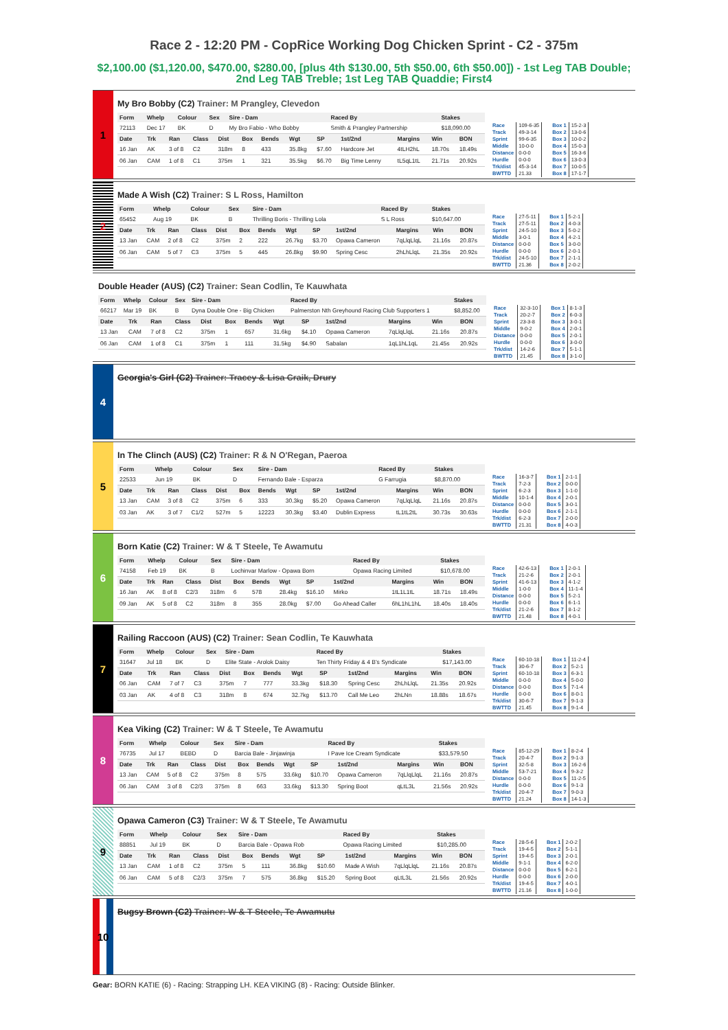Race 2 - 12:20 PM - CopRice Working Dog Chicken Sprint - C2 - 375m
$2,100.00 ($1,120.00, $470.00, $280.00, [plus 4th $130.00, 5th $50.00, 6th $50.00]) - 1st Leg TAB Double; 2nd Leg TAB Treble; 1st Leg TAB Quaddie; First4
1
My Bro Bobby (C2) Trainer: M Prangley, Clevedon
| Form | Whelp | Colour | Sex | Sire - Dam | Raced By | Stakes |
| --- | --- | --- | --- | --- | --- | --- |
| 72113 | Dec 17 | BK | D | My Bro Fabio - Who Bobby | Smith & Prangley Partnership | $18,090.00 |
| Date | Trk | Ran | Class | Dist | Box | Bends | Wgt | SP | 1st/2nd | Margins | Win | BON |
| --- | --- | --- | --- | --- | --- | --- | --- | --- | --- | --- | --- | --- |
| 16 Jan | AK | 3 of 8 | C2 | 318m | 8 | 433 | 35.8kg | $7.60 | Hardcore Jet | 4tLH2hL | 18.70s | 18.49s |
| 06 Jan | CAM | 1 of 8 | C1 | 375m | 1 | 321 | 35.5kg | $6.70 | Big Time Lenny | tL5qL1tL | 21.71s | 20.92s |
| Race | 109-6-35 |
| Track | 49-3-14 |
| Sprint | 99-6-35 |
| Middle | 10-0-0 |
| Distance | 0-0-0 |
| Hurdle | 0-0-0 |
| Trk/dist | 45-3-14 |
| BWTTD | 21.33 |
| Box 1 | 15-2-3 |
| Box 2 | 13-0-6 |
| Box 3 | 10-0-2 |
| Box 4 | 15-0-3 |
| Box 5 | 16-3-6 |
| Box 6 | 13-0-3 |
| Box 7 | 10-0-5 |
| Box 8 | 17-1-7 |
2
Made A Wish (C2) Trainer: S L Ross, Hamilton
| Form | Whelp | Colour | Sex | Sire - Dam | Raced By | Stakes |
| --- | --- | --- | --- | --- | --- | --- |
| 65452 | Aug 19 | BK | B | Thrilling Boris - Thrilling Lola | S L Ross | $10,647.00 |
| Date | Trk | Ran | Class | Dist | Box | Bends | Wgt | SP | 1st/2nd | Margins | Win | BON |
| --- | --- | --- | --- | --- | --- | --- | --- | --- | --- | --- | --- | --- |
| 13 Jan | CAM | 2 of 8 | C2 | 375m | 2 | 222 | 26.7kg | $3.70 | Opawa Cameron | 7qLlqLlqL | 21.16s | 20.87s |
| 06 Jan | CAM | 5 of 7 | C3 | 375m | 5 | 445 | 26.8kg | $9.90 | Spring Cesc | 2hLhLlqL | 21.35s | 20.92s |
| Race | 27-5-11 |
| Track | 27-5-11 |
| Sprint | 24-5-10 |
| Middle | 3-0-1 |
| Distance | 0-0-0 |
| Hurdle | 0-0-0 |
| Trk/dist | 24-5-10 |
| BWTTD | 21.36 |
| Box 1 | 5-2-1 |
| Box 2 | 4-0-3 |
| Box 3 | 5-0-2 |
| Box 4 | 4-2-1 |
| Box 5 | 3-0-0 |
| Box 6 | 2-0-1 |
| Box 7 | 2-1-1 |
| Box 8 | 2-0-2 |
Double Header (AUS) (C2) Trainer: Sean Codlin, Te Kauwhata
| Form | Whelp | Colour | Sex | Sire - Dam | Raced By | Stakes |
| --- | --- | --- | --- | --- | --- | --- |
| 66217 | Mar 19 | BK | B | Dyna Double One - Big Chicken | Palmerston Nth Greyhound Racing Club Supporters 1 | $8,852.00 |
| Date | Trk | Ran | Class | Dist | Box | Bends | Wgt | SP | 1st/2nd | Margins | Win | BON |
| --- | --- | --- | --- | --- | --- | --- | --- | --- | --- | --- | --- | --- |
| 13 Jan | CAM | 7 of 8 | C2 | 375m | 1 | 657 | 31.6kg | $4.10 | Opawa Cameron | 7qLlqLlqL | 21.16s | 20.87s |
| 06 Jan | CAM | 1 of 8 | C1 | 375m | 1 | 111 | 31.5kg | $4.90 | Sabalan | 1qL1hL1qL | 21.45s | 20.92s |
| Race | 32-3-10 |
| Track | 20-2-7 |
| Sprint | 23-3-8 |
| Middle | 9-0-2 |
| Distance | 0-0-0 |
| Hurdle | 0-0-0 |
| Trk/dist | 14-2-6 |
| BWTTD | 21.45 |
| Box 1 | 8-1-3 |
| Box 2 | 6-0-3 |
| Box 3 | 3-0-1 |
| Box 4 | 2-0-1 |
| Box 5 | 2-0-1 |
| Box 6 | 3-0-0 |
| Box 7 | 5-1-1 |
| Box 8 | 3-1-0 |
4
Georgia's Girl (C2) Trainer: Tracey & Lisa Craik, Drury
5
In The Clinch (AUS) (C2) Trainer: R & N O'Regan, Paeroa
| Form | Whelp | Colour | Sex | Sire - Dam | Raced By | Stakes |
| --- | --- | --- | --- | --- | --- | --- |
| 22533 | Jun 19 | BK | D | Fernando Bale - Esparza | G Farrugia | $8,870.00 |
| Date | Trk | Ran | Class | Dist | Box | Bends | Wgt | SP | 1st/2nd | Margins | Win | BON |
| --- | --- | --- | --- | --- | --- | --- | --- | --- | --- | --- | --- | --- |
| 13 Jan | CAM | 3 of 8 | C2 | 375m | 6 | 333 | 30.3kg | $5.20 | Opawa Cameron | 7qLlqLlqL | 21.16s | 20.87s |
| 03 Jan | AK | 3 of 7 | C1/2 | 527m | 5 | 12223 | 30.3kg | $3.40 | Dublin Express | tL1tL2tL | 30.73s | 30.63s |
| Race | 16-3-7 |
| Track | 7-2-3 |
| Sprint | 6-2-3 |
| Middle | 10-1-4 |
| Distance | 0-0-0 |
| Hurdle | 0-0-0 |
| Trk/dist | 6-2-3 |
| BWTTD | 21.31 |
| Box 1 | 2-1-1 |
| Box 2 | 0-0-0 |
| Box 3 | 1-1-0 |
| Box 4 | 2-0-1 |
| Box 5 | 3-0-1 |
| Box 6 | 2-1-1 |
| Box 7 | 2-0-0 |
| Box 8 | 4-0-3 |
6
Born Katie (C2) Trainer: W & T Steele, Te Awamutu
| Form | Whelp | Colour | Sex | Sire - Dam | Raced By | Stakes |
| --- | --- | --- | --- | --- | --- | --- |
| 74158 | Feb 19 | BK | B | Lochinvar Marlow - Opawa Born | Opawa Racing Limited | $10,678.00 |
| Date | Trk | Ran | Class | Dist | Box | Bends | Wgt | SP | 1st/2nd | Margins | Win | BON |
| --- | --- | --- | --- | --- | --- | --- | --- | --- | --- | --- | --- | --- |
| 16 Jan | AK | 8 of 8 | C2/3 | 318m | 6 | 578 | 28.4kg | $16.10 | Mirko | 1tL1L1tL | 18.71s | 18.49s |
| 09 Jan | AK | 5 of 8 | C2 | 318m | 8 | 355 | 28.0kg | $7.00 | Go Ahead Caller | 6hL1hL1hL | 18.40s | 18.40s |
| Race | 42-6-13 |
| Track | 21-2-6 |
| Sprint | 41-6-13 |
| Middle | 1-0-0 |
| Distance | 0-0-0 |
| Hurdle | 0-0-0 |
| Trk/dist | 21-2-6 |
| BWTTD | 21.48 |
| Box 1 | 2-0-1 |
| Box 2 | 2-0-1 |
| Box 3 | 4-1-2 |
| Box 4 | 11-1-4 |
| Box 5 | 5-2-1 |
| Box 6 | 6-1-1 |
| Box 7 | 8-1-2 |
| Box 8 | 4-0-1 |
7
Railing Raccoon (AUS) (C2) Trainer: Sean Codlin, Te Kauwhata
| Form | Whelp | Colour | Sex | Sire - Dam | Raced By | Stakes |
| --- | --- | --- | --- | --- | --- | --- |
| 31647 | Jul 18 | BK | D | Elite State - Arolok Daisy | Ten Thirty Friday & 4 B's Syndicate | $17,143.00 |
| Date | Trk | Ran | Class | Dist | Box | Bends | Wgt | SP | 1st/2nd | Margins | Win | BON |
| --- | --- | --- | --- | --- | --- | --- | --- | --- | --- | --- | --- | --- |
| 06 Jan | CAM | 7 of 7 | C3 | 375m | 7 | 777 | 33.3kg | $18.30 | Spring Cesc | 2hLhLlqL | 21.35s | 20.92s |
| 03 Jan | AK | 4 of 8 | C3 | 318m | 8 | 674 | 32.7kg | $13.70 | Call Me Leo | 2hLNn | 18.88s | 18.67s |
| Race | 60-10-18 |
| Track | 30-6-7 |
| Sprint | 60-10-18 |
| Middle | 0-0-0 |
| Distance | 0-0-0 |
| Hurdle | 0-0-0 |
| Trk/dist | 30-6-7 |
| BWTTD | 21.45 |
| Box 1 | 11-2-4 |
| Box 2 | 5-2-1 |
| Box 3 | 6-3-1 |
| Box 4 | 5-0-0 |
| Box 5 | 7-1-4 |
| Box 6 | 8-0-1 |
| Box 7 | 9-1-3 |
| Box 8 | 9-1-4 |
8
Kea Viking (C2) Trainer: W & T Steele, Te Awamutu
| Form | Whelp | Colour | Sex | Sire - Dam | Raced By | Stakes |
| --- | --- | --- | --- | --- | --- | --- |
| 76735 | Jul 17 | BEBD | D | Barcia Bale - Jinjawinja | I Pave Ice Cream Syndicate | $33,579.50 |
| Date | Trk | Ran | Class | Dist | Box | Bends | Wgt | SP | 1st/2nd | Margins | Win | BON |
| --- | --- | --- | --- | --- | --- | --- | --- | --- | --- | --- | --- | --- |
| 13 Jan | CAM | 5 of 8 | C2 | 375m | 8 | 575 | 33.6kg | $10.70 | Opawa Cameron | 7qLlqLlqL | 21.16s | 20.87s |
| 06 Jan | CAM | 3 of 8 | C2/3 | 375m | 8 | 663 | 33.6kg | $13.30 | Spring Boot | qLtL3L | 21.56s | 20.92s |
| Race | 85-12-29 |
| Track | 20-4-7 |
| Sprint | 32-5-8 |
| Middle | 53-7-21 |
| Distance | 0-0-0 |
| Hurdle | 0-0-0 |
| Trk/dist | 20-4-7 |
| BWTTD | 21.24 |
| Box 1 | 8-2-4 |
| Box 2 | 9-1-3 |
| Box 3 | 16-2-6 |
| Box 4 | 9-3-2 |
| Box 5 | 11-2-5 |
| Box 6 | 9-1-3 |
| Box 7 | 9-0-3 |
| Box 8 | 14-1-3 |
9
Opawa Cameron (C3) Trainer: W & T Steele, Te Awamutu
| Form | Whelp | Colour | Sex | Sire - Dam | Raced By | Stakes |
| --- | --- | --- | --- | --- | --- | --- |
| 88851 | Jul 19 | BK | D | Barcia Bale - Opawa Rob | Opawa Racing Limited | $10,285.00 |
| Date | Trk | Ran | Class | Dist | Box | Bends | Wgt | SP | 1st/2nd | Margins | Win | BON |
| --- | --- | --- | --- | --- | --- | --- | --- | --- | --- | --- | --- | --- |
| 13 Jan | CAM | 1 of 8 | C2 | 375m | 5 | 111 | 36.8kg | $10.60 | Made A Wish | 7qLlqLlqL | 21.16s | 20.87s |
| 06 Jan | CAM | 5 of 8 | C2/3 | 375m | 7 | 575 | 36.8kg | $15.20 | Spring Boot | qLtL3L | 21.56s | 20.92s |
| Race | 28-5-6 |
| Track | 19-4-5 |
| Sprint | 19-4-5 |
| Middle | 9-1-1 |
| Distance | 0-0-0 |
| Hurdle | 0-0-0 |
| Trk/dist | 19-4-5 |
| BWTTD | 21.16 |
| Box 1 | 2-0-2 |
| Box 2 | 5-1-1 |
| Box 3 | 2-0-1 |
| Box 4 | 6-2-0 |
| Box 5 | 6-2-1 |
| Box 6 | 2-0-0 |
| Box 7 | 4-0-1 |
| Box 8 | 1-0-0 |
10
Bugsy Brown (C2) Trainer: W & T Steele, Te Awamutu
Gear: BORN KATIE (6) - Racing: Strapping LH. KEA VIKING (8) - Racing: Outside Blinker.